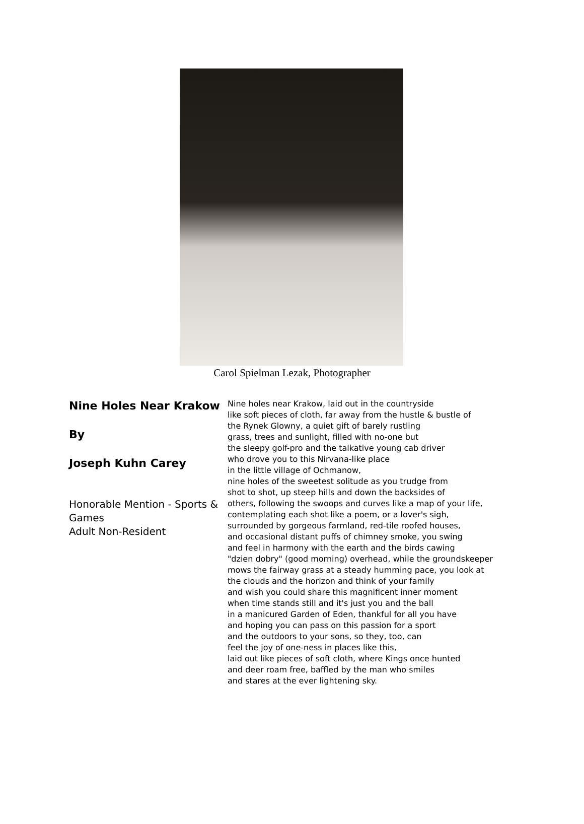Carol Spielman Lezak, Photographer
Nine Holes Near Krakow
By
Joseph Kuhn Carey
Honorable Mention - Sports & Games
Adult Non-Resident
Nine holes near Krakow, laid out in the countryside
like soft pieces of cloth, far away from the hustle & bustle of
the Rynek Glowny, a quiet gift of barely rustling
grass, trees and sunlight, filled with no-one but
the sleepy golf-pro and the talkative young cab driver
who drove you to this Nirvana-like place
in the little village of Ochmanow,
nine holes of the sweetest solitude as you trudge from
shot to shot, up steep hills and down the backsides of
others, following the swoops and curves like a map of your life,
contemplating each shot like a poem, or a lover's sigh,
surrounded by gorgeous farmland, red-tile roofed houses,
and occasional distant puffs of chimney smoke, you swing
and feel in harmony with the earth and the birds cawing
"dzien dobry" (good morning) overhead, while the groundskeeper
mows the fairway grass at a steady humming pace, you look at
the clouds and the horizon and think of your family
and wish you could share this magnificent inner moment
when time stands still and it's just you and the ball
in a manicured Garden of Eden, thankful for all you have
and hoping you can pass on this passion for a sport
and the outdoors to your sons, so they, too, can
feel the joy of one-ness in places like this,
laid out like pieces of soft cloth, where Kings once hunted
and deer roam free, baffled by the man who smiles
and stares at the ever lightening sky.